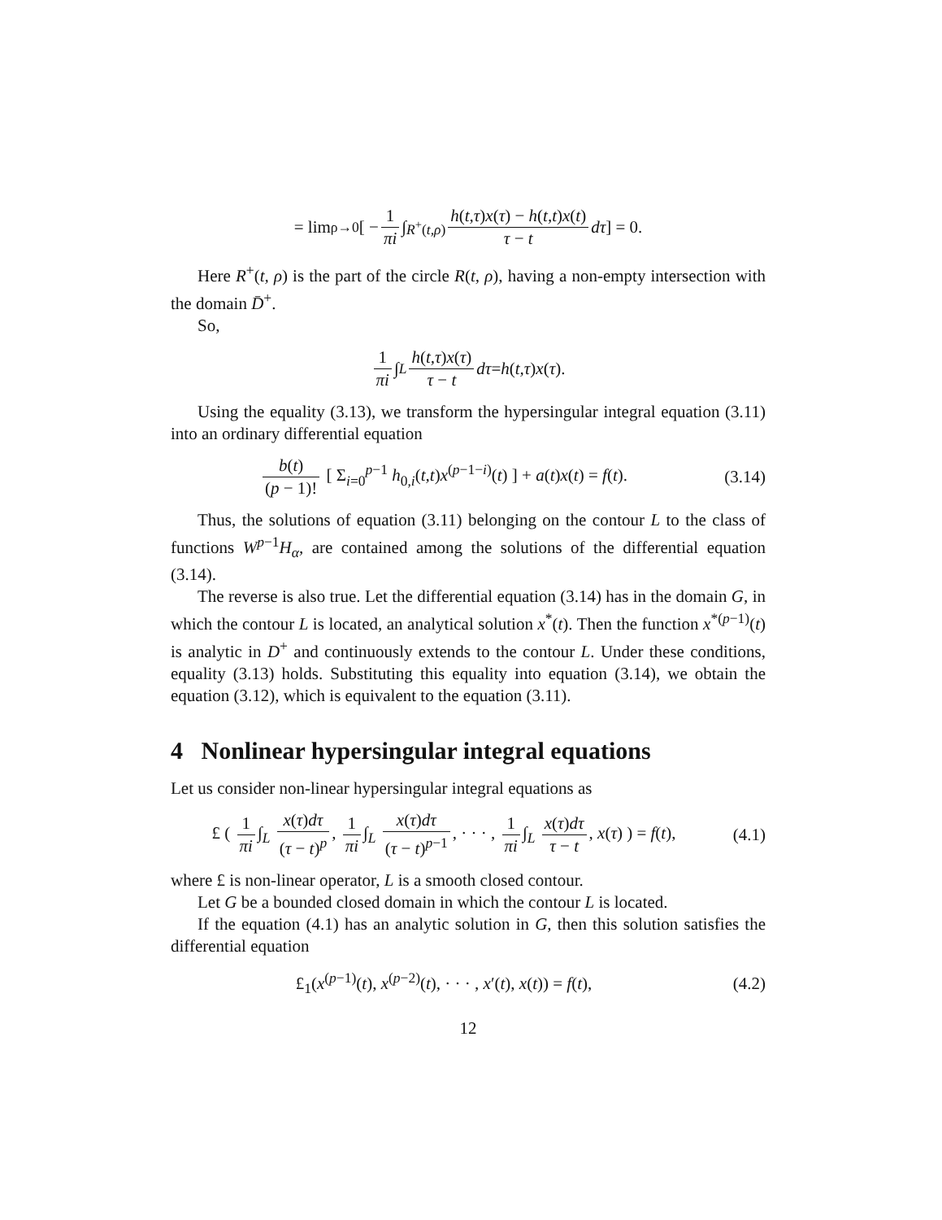= lim<sub>ρ→0</sub> [ − 1 πi ∫<sub>R<sup>+</sup>(t,ρ)</sub> h(t,τ)x(τ) − h(t,t)x(t) τ − t dτ ] = 0.
Here R<sup>+</sup>(t, ρ) is the part of the circle R(t, ρ), having a non-empty intersection with the domain D̄<sup>+</sup>.
So,
1 πi ∫<sub>L</sub> h(t,τ)x(τ) τ − t dτ = h (t,τ) x (τ).
Using the equality (3.13), we transform the hypersingular integral equation (3.11) into an ordinary differential equation
b(t) (p − 1)! [ Σ<sub>i=0</sub><sup>p−1</sup> h<sub>0,i</sub>(t,t)x<sup>(p−1−i)</sup>(t) ] + a(t)x(t) = f(t).
(3.14)
Thus, the solutions of equation (3.11) belonging on the contour L to the class of functions W<sup>p−1</sup>H<sub>α</sub>, are contained among the solutions of the differential equation (3.14).
The reverse is also true. Let the differential equation (3.14) has in the domain G, in which the contour L is located, an analytical solution x<sup>*</sup>(t). Then the function x<sup>*(p−1)</sup>(t) is analytic in D<sup>+</sup> and continuously extends to the contour L. Under these conditions, equality (3.13) holds. Substituting this equality into equation (3.14), we obtain the equation (3.12), which is equivalent to the equation (3.11).
4 Nonlinear hypersingular integral equations
Let us consider non-linear hypersingular integral equations as
£ ( 1 πi ∫<sub>L</sub> x(τ)dτ (τ − t)<sup>p</sup>, 1 πi ∫<sub>L</sub> x(τ)dτ (τ − t)<sup>p−1</sup>, · · · , 1 πi ∫<sub>L</sub> x(τ)dτ τ − t, x(τ) ) = f(t),
(4.1)
where £ is non-linear operator, L is a smooth closed contour.
Let G be a bounded closed domain in which the contour L is located.
If the equation (4.1) has an analytic solution in G, then this solution satisfies the differential equation
£<sub>1</sub>(x<sup>(p−1)</sup>(t), x<sup>(p−2)</sup>(t), · · · , x′(t), x(t)) = f(t),
(4.2)
12